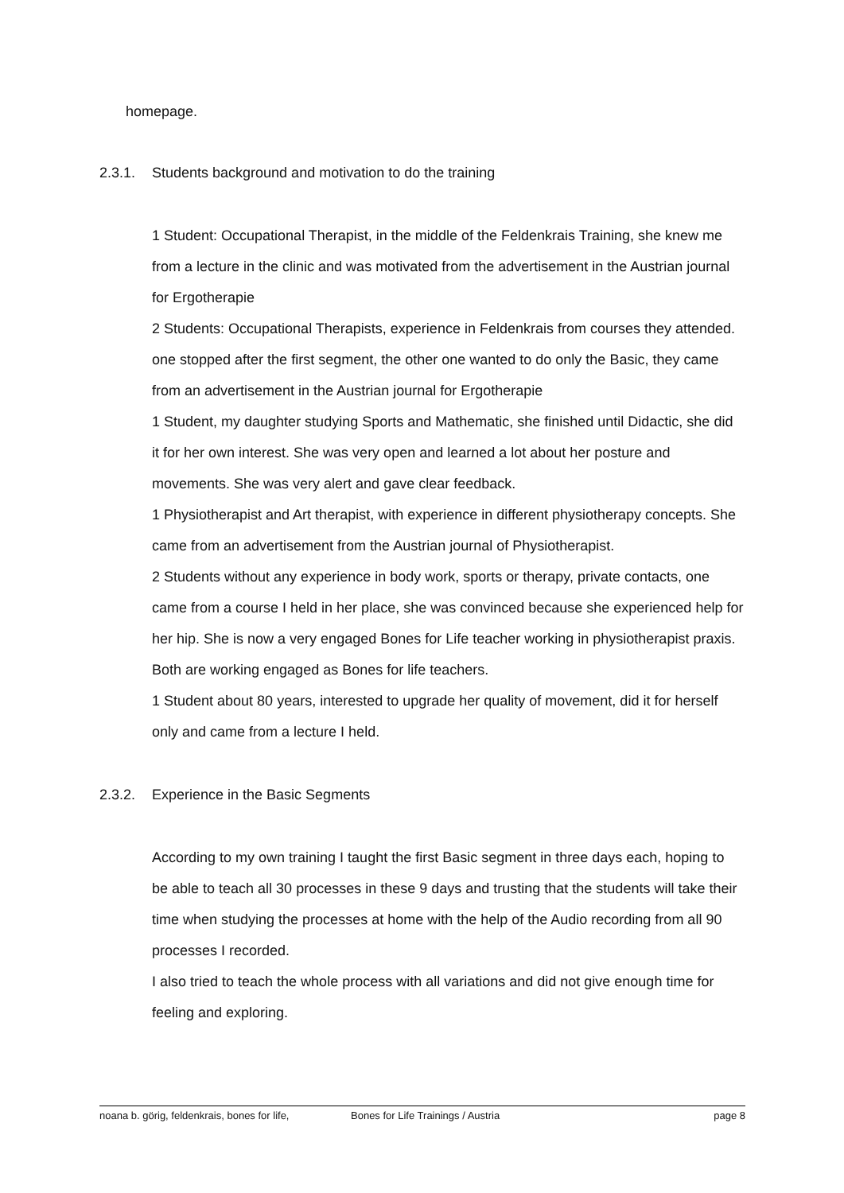homepage.
2.3.1. Students background and motivation to do the training
1 Student: Occupational Therapist, in the middle of the Feldenkrais Training, she knew me from a lecture in the clinic and was motivated from the advertisement in the Austrian journal for Ergotherapie
2 Students: Occupational Therapists, experience in Feldenkrais from courses they attended. one stopped after the first segment, the other one wanted to do only the Basic, they came from an advertisement in the Austrian journal for Ergotherapie
1 Student, my daughter studying Sports and Mathematic, she finished until Didactic, she did it for her own interest. She was very open and learned a lot about her posture and movements. She was very alert and gave clear feedback.
1 Physiotherapist and Art therapist, with experience in different physiotherapy concepts. She came from an advertisement from the Austrian journal of Physiotherapist.
2 Students without any experience in body work, sports or therapy, private contacts, one came from a course I held in her place, she was convinced because she experienced help for her hip. She is now a very engaged Bones for Life teacher working in physiotherapist praxis.
Both are working engaged as Bones for life teachers.
1 Student about 80 years, interested to upgrade her quality of movement, did it for herself only and came from a lecture I held.
2.3.2. Experience in the Basic Segments
According to my own training I taught the first Basic segment in three days each, hoping to be able to teach all 30 processes in these 9 days and trusting that the students will take their time when studying the processes at home with the help of the Audio recording from all 90 processes I recorded.
I also tried to teach the whole process with all variations and did not give enough time for feeling and exploring.
noana b. görig, feldenkrais, bones for life, Bones for Life Trainings / Austria page 8